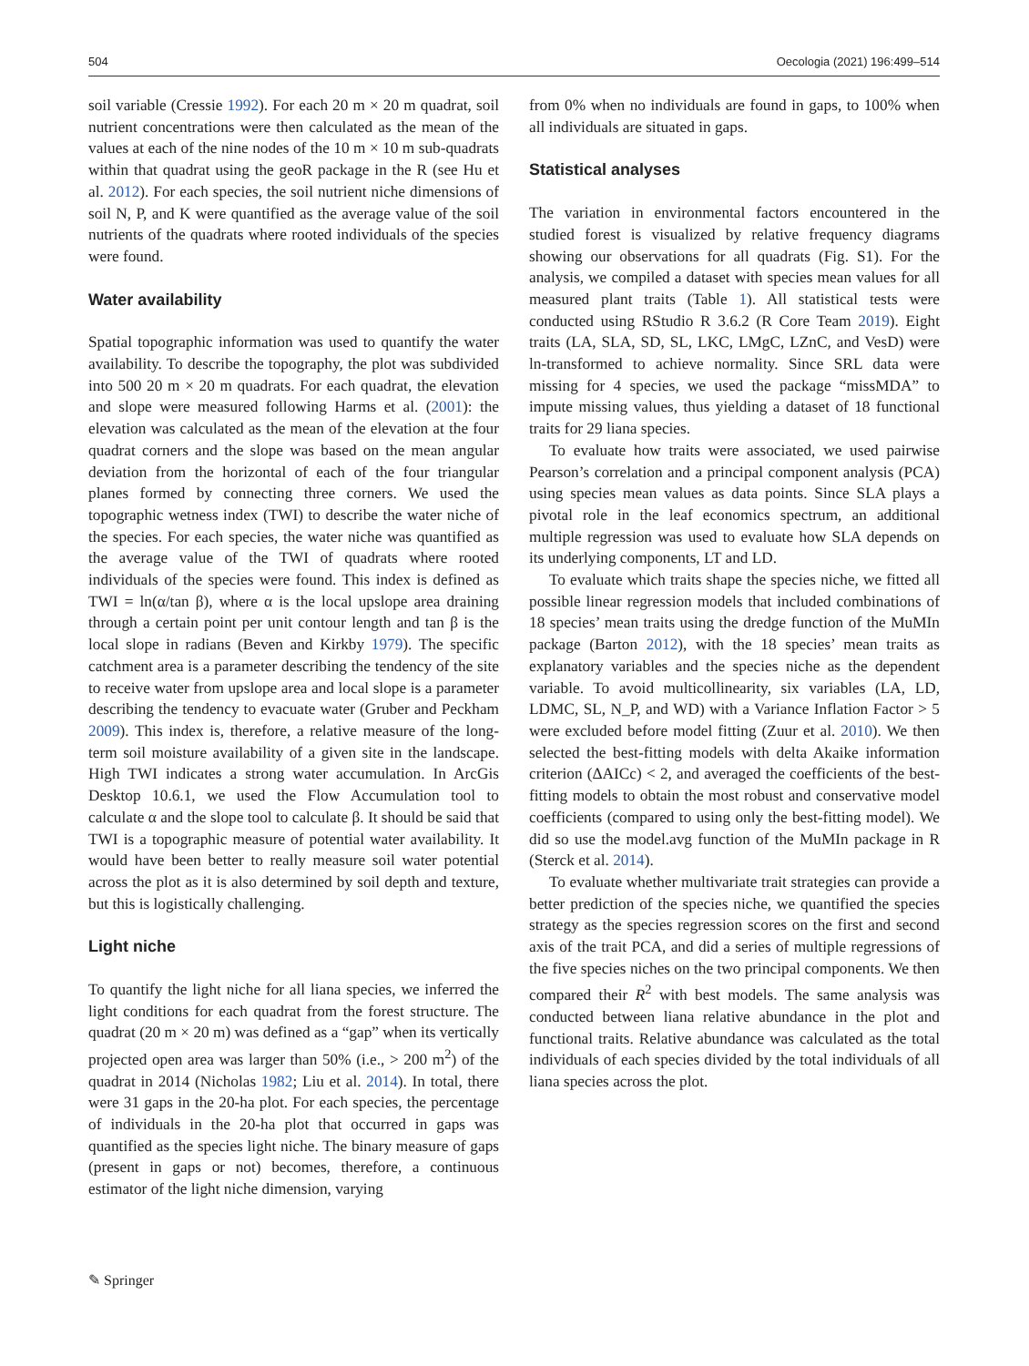504 Oecologia (2021) 196:499–514
soil variable (Cressie 1992). For each 20 m × 20 m quadrat, soil nutrient concentrations were then calculated as the mean of the values at each of the nine nodes of the 10 m × 10 m sub-quadrats within that quadrat using the geoR package in the R (see Hu et al. 2012). For each species, the soil nutrient niche dimensions of soil N, P, and K were quantified as the average value of the soil nutrients of the quadrats where rooted individuals of the species were found.
Water availability
Spatial topographic information was used to quantify the water availability. To describe the topography, the plot was subdivided into 500 20 m × 20 m quadrats. For each quadrat, the elevation and slope were measured following Harms et al. (2001): the elevation was calculated as the mean of the elevation at the four quadrat corners and the slope was based on the mean angular deviation from the horizontal of each of the four triangular planes formed by connecting three corners. We used the topographic wetness index (TWI) to describe the water niche of the species. For each species, the water niche was quantified as the average value of the TWI of quadrats where rooted individuals of the species were found. This index is defined as TWI = ln(α/tan β), where α is the local upslope area draining through a certain point per unit contour length and tan β is the local slope in radians (Beven and Kirkby 1979). The specific catchment area is a parameter describing the tendency of the site to receive water from upslope area and local slope is a parameter describing the tendency to evacuate water (Gruber and Peckham 2009). This index is, therefore, a relative measure of the long-term soil moisture availability of a given site in the landscape. High TWI indicates a strong water accumulation. In ArcGis Desktop 10.6.1, we used the Flow Accumulation tool to calculate α and the slope tool to calculate β. It should be said that TWI is a topographic measure of potential water availability. It would have been better to really measure soil water potential across the plot as it is also determined by soil depth and texture, but this is logistically challenging.
Light niche
To quantify the light niche for all liana species, we inferred the light conditions for each quadrat from the forest structure. The quadrat (20 m × 20 m) was defined as a “gap” when its vertically projected open area was larger than 50% (i.e., > 200 m<sup>2</sup>) of the quadrat in 2014 (Nicholas 1982; Liu et al. 2014). In total, there were 31 gaps in the 20-ha plot. For each species, the percentage of individuals in the 20-ha plot that occurred in gaps was quantified as the species light niche. The binary measure of gaps (present in gaps or not) becomes, therefore, a continuous estimator of the light niche dimension, varying
from 0% when no individuals are found in gaps, to 100% when all individuals are situated in gaps.
Statistical analyses
The variation in environmental factors encountered in the studied forest is visualized by relative frequency diagrams showing our observations for all quadrats (Fig. S1). For the analysis, we compiled a dataset with species mean values for all measured plant traits (Table 1). All statistical tests were conducted using RStudio R 3.6.2 (R Core Team 2019). Eight traits (LA, SLA, SD, SL, LKC, LMgC, LZnC, and VesD) were ln-transformed to achieve normality. Since SRL data were missing for 4 species, we used the package “missMDA” to impute missing values, thus yielding a dataset of 18 functional traits for 29 liana species.
To evaluate how traits were associated, we used pairwise Pearson’s correlation and a principal component analysis (PCA) using species mean values as data points. Since SLA plays a pivotal role in the leaf economics spectrum, an additional multiple regression was used to evaluate how SLA depends on its underlying components, LT and LD.
To evaluate which traits shape the species niche, we fitted all possible linear regression models that included combinations of 18 species’ mean traits using the dredge function of the MuMIn package (Barton 2012), with the 18 species’ mean traits as explanatory variables and the species niche as the dependent variable. To avoid multicollinearity, six variables (LA, LD, LDMC, SL, N_P, and WD) with a Variance Inflation Factor > 5 were excluded before model fitting (Zuur et al. 2010). We then selected the best-fitting models with delta Akaike information criterion (ΔAICc) < 2, and averaged the coefficients of the best-fitting models to obtain the most robust and conservative model coefficients (compared to using only the best-fitting model). We did so use the model.avg function of the MuMIn package in R (Sterck et al. 2014).
To evaluate whether multivariate trait strategies can provide a better prediction of the species niche, we quantified the species strategy as the species regression scores on the first and second axis of the trait PCA, and did a series of multiple regressions of the five species niches on the two principal components. We then compared their R<sup>2</sup> with best models. The same analysis was conducted between liana relative abundance in the plot and functional traits. Relative abundance was calculated as the total individuals of each species divided by the total individuals of all liana species across the plot.
✎ Springer